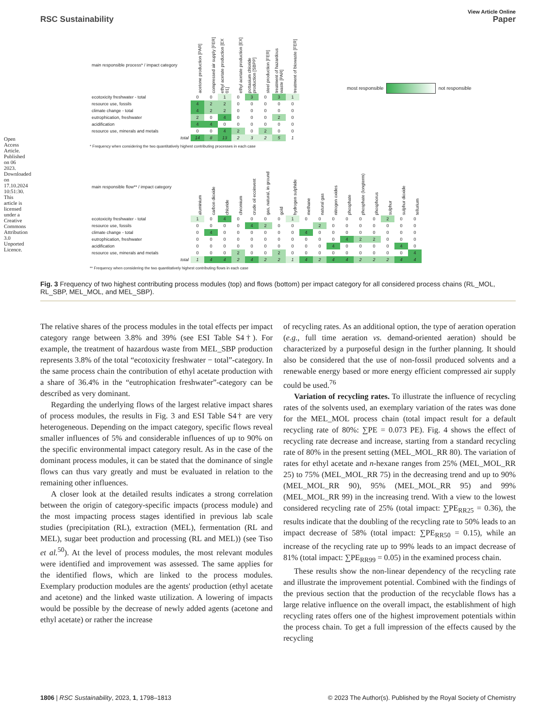Open Access Article. Published on 06 2023. Downloaded on 17.10.2024 10:51:30. This article is licensed under a Creative Commons Attribution 3.0 Unported Licence.
View Article Online
RSC Sustainability Paper
| main responsible process* / impact category | acetone production [PAR] | compressed air supply [FER] | ethyl acetate production [EX 01] | ethyl acetate production [EX] | pottasium chloride production [SBPP] | steel production [FER] | treatment of hazardous waste [PAR] | treatment of biowaste [FER] |
| --- | --- | --- | --- | --- | --- | --- | --- | --- |
| ecotoxicity freshwater - total | 0 | 0 | 1 | 0 | 3 | 0 | 3 | 1 |
| resource use, fossils | 4 | 2 | 2 | 0 | 0 | 0 | 0 | 0 |
| climate change - total | 4 | 2 | 2 | 0 | 0 | 0 | 0 | 0 |
| eutrophication, freshwater | 2 | 0 | 4 | 0 | 0 | 0 | 2 | 0 |
| acidification | 4 | 4 | 0 | 0 | 0 | 0 | 0 | 0 |
| resource use, minerals and metals | 0 | 0 | 4 | 2 | 0 | 2 | 0 | 0 |
| total | 14 | 8 | 13 | 2 | 3 | 2 | 5 | 1 |
most responsible not responsible
* Frequency when considering the two quantitatively highest contributing processes in each case
| main responsible flow** / impact category | aluminium | carbon dioxide | chloride | chromium | crude oil ecoinvent | gas, natural, in ground | gold | hydrogen sulphide | methane | natural gas | nitrogen oxides | phosphate | phosphate (longterm) | phosphorus | sulphur | sulphur dioxide | tellurium |
| --- | --- | --- | --- | --- | --- | --- | --- | --- | --- | --- | --- | --- | --- | --- | --- | --- | --- |
| ecotoxicity freshwater - total | 1 | 0 | 4 | 0 | 0 | 0 | 0 | 1 | 0 | 0 | 0 | 0 | 0 | 0 | 2 | 0 | 0 |
| resource use, fossils | 0 | 0 | 0 | 0 | 4 | 2 | 0 | 0 | | 2 | 0 | 0 | 0 | 0 | 0 | 0 | 0 |
| climate change - total | 0 | 4 | 0 | 0 | 0 | 0 | 0 | 0 | 4 | 0 | 0 | 0 | 0 | 0 | 0 | 0 | 0 |
| eutrophication, freshwater | 0 | 0 | 0 | 0 | 0 | 0 | 0 | 0 | 0 | 0 | 0 | 4 | 2 | 2 | 0 | 0 | 0 |
| acidification | 0 | 0 | 0 | 0 | 0 | 0 | 0 | 0 | 0 | 0 | 4 | 0 | 0 | 0 | 0 | 4 | 0 |
| resource use, minerals and metals | 0 | 0 | 0 | 2 | 0 | 0 | 2 | 0 | 0 | 0 | 0 | 0 | 0 | 0 | 0 | 0 | 4 |
| total | 1 | 4 | 4 | 2 | 4 | 2 | 2 | 1 | 4 | 2 | 4 | 4 | 2 | 2 | 2 | 4 | 4 |
** Frequency when considering the two quantitatively highest contributing flows in each case
Fig. 3 Frequency of two highest contributing process modules (top) and flows (bottom) per impact category for all considered process chains (RL_MOL, RL_SBP, MEL_MOL, and MEL_SBP).
The relative shares of the process modules in the total effects per impact category range between 3.8% and 39% (see ESI Table S4†). For example, the treatment of hazardous waste from MEL_SBP production represents 3.8% of the total “ecotoxicity freshwater − total”-category. In the same process chain the contribution of ethyl acetate production with a share of 36.4% in the “eutrophication freshwater”-category can be described as very dominant.
Regarding the underlying flows of the largest relative impact shares of process modules, the results in Fig. 3 and ESI Table S4† are very heterogeneous. Depending on the impact category, specific flows reveal smaller influences of 5% and considerable influences of up to 90% on the specific environmental impact category result. As in the case of the dominant process modules, it can be stated that the dominance of single flows can thus vary greatly and must be evaluated in relation to the remaining other influences.
A closer look at the detailed results indicates a strong correlation between the origin of category-specific impacts (process module) and the most impacting process stages identified in previous lab scale studies (precipitation (RL), extraction (MEL), fermentation (RL and MEL), sugar beet production and processing (RL and MEL)) (see Tiso et al.<sup>50</sup>). At the level of process modules, the most relevant modules were identified and improvement was assessed. The same applies for the identified flows, which are linked to the process modules. Exemplary production modules are the agents' production (ethyl acetate and acetone) and the linked waste utilization. A lowering of impacts would be possible by the decrease of newly added agents (acetone and ethyl acetate) or rather the increase
of recycling rates. As an additional option, the type of aeration operation (e.g., full time aeration vs. demand-oriented aeration) should be characterized by a purposeful design in the further planning. It should also be considered that the use of non-fossil produced solvents and a renewable energy based or more energy efficient compressed air supply could be used.<sup>76</sup>
Variation of recycling rates. To illustrate the influence of recycling rates of the solvents used, an exemplary variation of the rates was done for the MEL_MOL process chain (total impact result for a default recycling rate of 80%: ∑PE = 0.073 PE). Fig. 4 shows the effect of recycling rate decrease and increase, starting from a standard recycling rate of 80% in the present setting (MEL_MOL_RR 80). The variation of rates for ethyl acetate and n-hexane ranges from 25% (MEL_MOL_RR 25) to 75% (MEL_MOL_RR 75) in the decreasing trend and up to 90% (MEL_MOL_RR 90), 95% (MEL_MOL_RR 95) and 99% (MEL_MOL_RR 99) in the increasing trend. With a view to the lowest considered recycling rate of 25% (total impact: ∑PE<sub>RR25</sub> = 0.36), the results indicate that the doubling of the recycling rate to 50% leads to an impact decrease of 58% (total impact: ∑PE<sub>RR50</sub> = 0.15), while an increase of the recycling rate up to 99% leads to an impact decrease of 81% (total impact: ∑PE<sub>RR99</sub> = 0.05) in the examined process chain.
These results show the non-linear dependency of the recycling rate and illustrate the improvement potential. Combined with the findings of the previous section that the production of the recyclable flows has a large relative influence on the overall impact, the establishment of high recycling rates offers one of the highest improvement potentials within the process chain. To get a full impression of the effects caused by the recycling
1806 | RSC Sustainability, 2023, 1, 1798–1813 © 2023 The Author(s). Published by the Royal Society of Chemistry